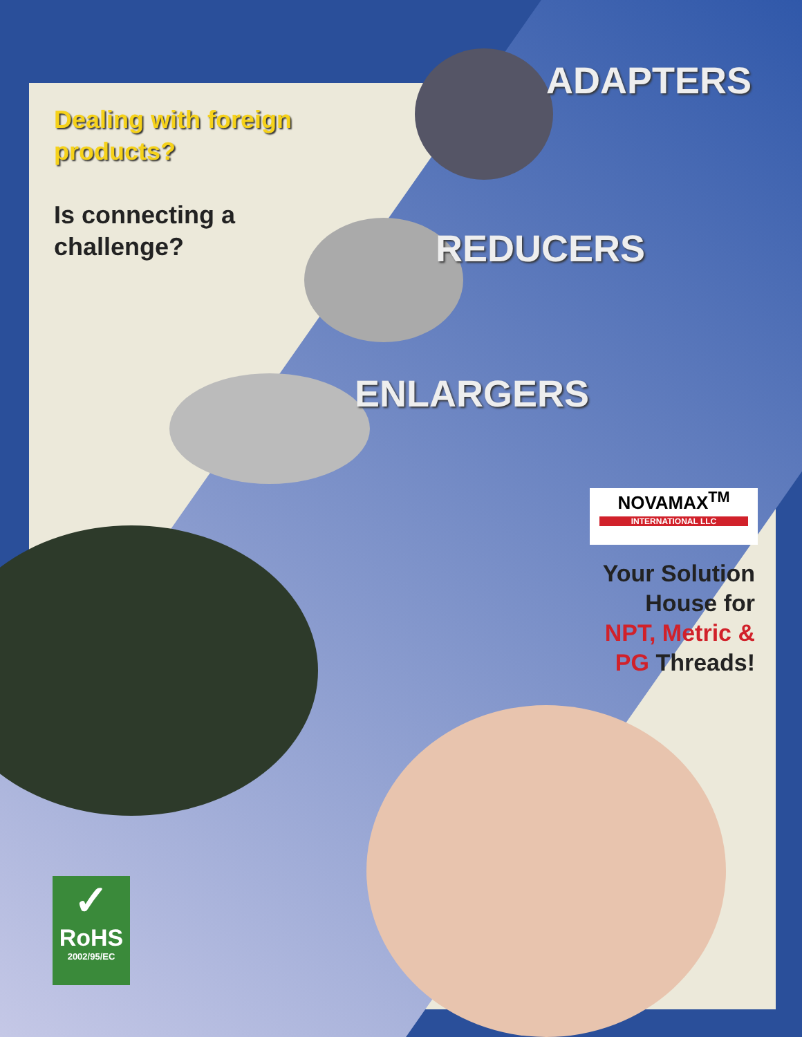Dealing with foreign
products?
Is connecting a
challenge?
ADAPTERS
REDUCERS
ENLARGERS
NOVAMAX<sup>TM</sup>
INTERNATIONAL LLC
Your Solution
House for
NPT, Metric &
PG Threads!
✓
RoHS
2002/95/EC